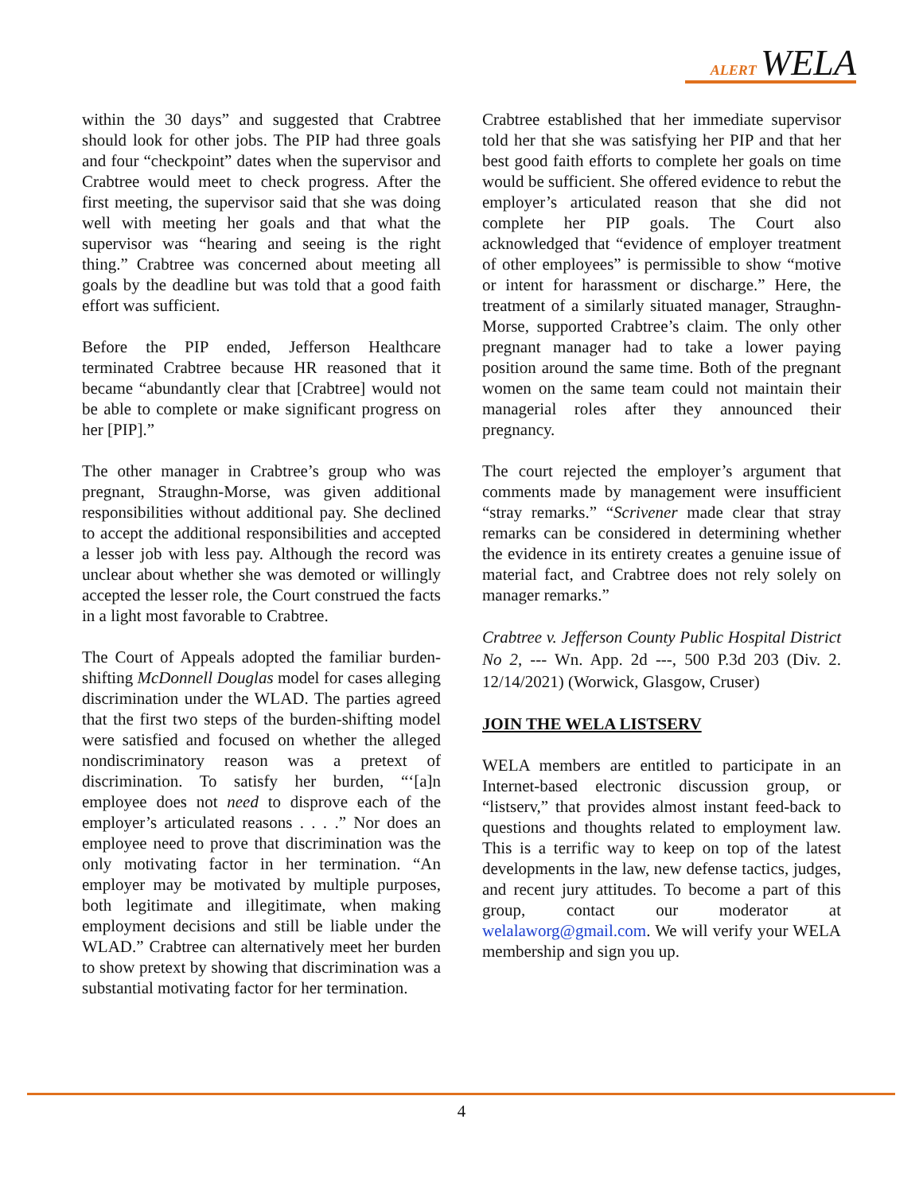ALERT WELA
within the 30 days” and suggested that Crabtree should look for other jobs. The PIP had three goals and four “checkpoint” dates when the supervisor and Crabtree would meet to check progress. After the first meeting, the supervisor said that she was doing well with meeting her goals and that what the supervisor was “hearing and seeing is the right thing.” Crabtree was concerned about meeting all goals by the deadline but was told that a good faith effort was sufficient.
Before the PIP ended, Jefferson Healthcare terminated Crabtree because HR reasoned that it became “abundantly clear that [Crabtree] would not be able to complete or make significant progress on her [PIP].”
The other manager in Crabtree’s group who was pregnant, Straughn-Morse, was given additional responsibilities without additional pay. She declined to accept the additional responsibilities and accepted a lesser job with less pay. Although the record was unclear about whether she was demoted or willingly accepted the lesser role, the Court construed the facts in a light most favorable to Crabtree.
The Court of Appeals adopted the familiar burden-shifting McDonnell Douglas model for cases alleging discrimination under the WLAD. The parties agreed that the first two steps of the burden-shifting model were satisfied and focused on whether the alleged nondiscriminatory reason was a pretext of discrimination. To satisfy her burden, “‘[a]n employee does not need to disprove each of the employer’s articulated reasons . . . .” Nor does an employee need to prove that discrimination was the only motivating factor in her termination. “An employer may be motivated by multiple purposes, both legitimate and illegitimate, when making employment decisions and still be liable under the WLAD.” Crabtree can alternatively meet her burden to show pretext by showing that discrimination was a substantial motivating factor for her termination.
Crabtree established that her immediate supervisor told her that she was satisfying her PIP and that her best good faith efforts to complete her goals on time would be sufficient. She offered evidence to rebut the employer’s articulated reason that she did not complete her PIP goals. The Court also acknowledged that “evidence of employer treatment of other employees” is permissible to show “motive or intent for harassment or discharge.” Here, the treatment of a similarly situated manager, Straughn-Morse, supported Crabtree’s claim. The only other pregnant manager had to take a lower paying position around the same time. Both of the pregnant women on the same team could not maintain their managerial roles after they announced their pregnancy.
The court rejected the employer’s argument that comments made by management were insufficient “stray remarks.” “Scrivener made clear that stray remarks can be considered in determining whether the evidence in its entirety creates a genuine issue of material fact, and Crabtree does not rely solely on manager remarks.”
Crabtree v. Jefferson County Public Hospital District No 2, --- Wn. App. 2d ---, 500 P.3d 203 (Div. 2. 12/14/2021) (Worwick, Glasgow, Cruser)
JOIN THE WELA LISTSERV
WELA members are entitled to participate in an Internet-based electronic discussion group, or “listserv,” that provides almost instant feed-back to questions and thoughts related to employment law. This is a terrific way to keep on top of the latest developments in the law, new defense tactics, judges, and recent jury attitudes. To become a part of this group, contact our moderator at welalaworg@gmail.com. We will verify your WELA membership and sign you up.
4